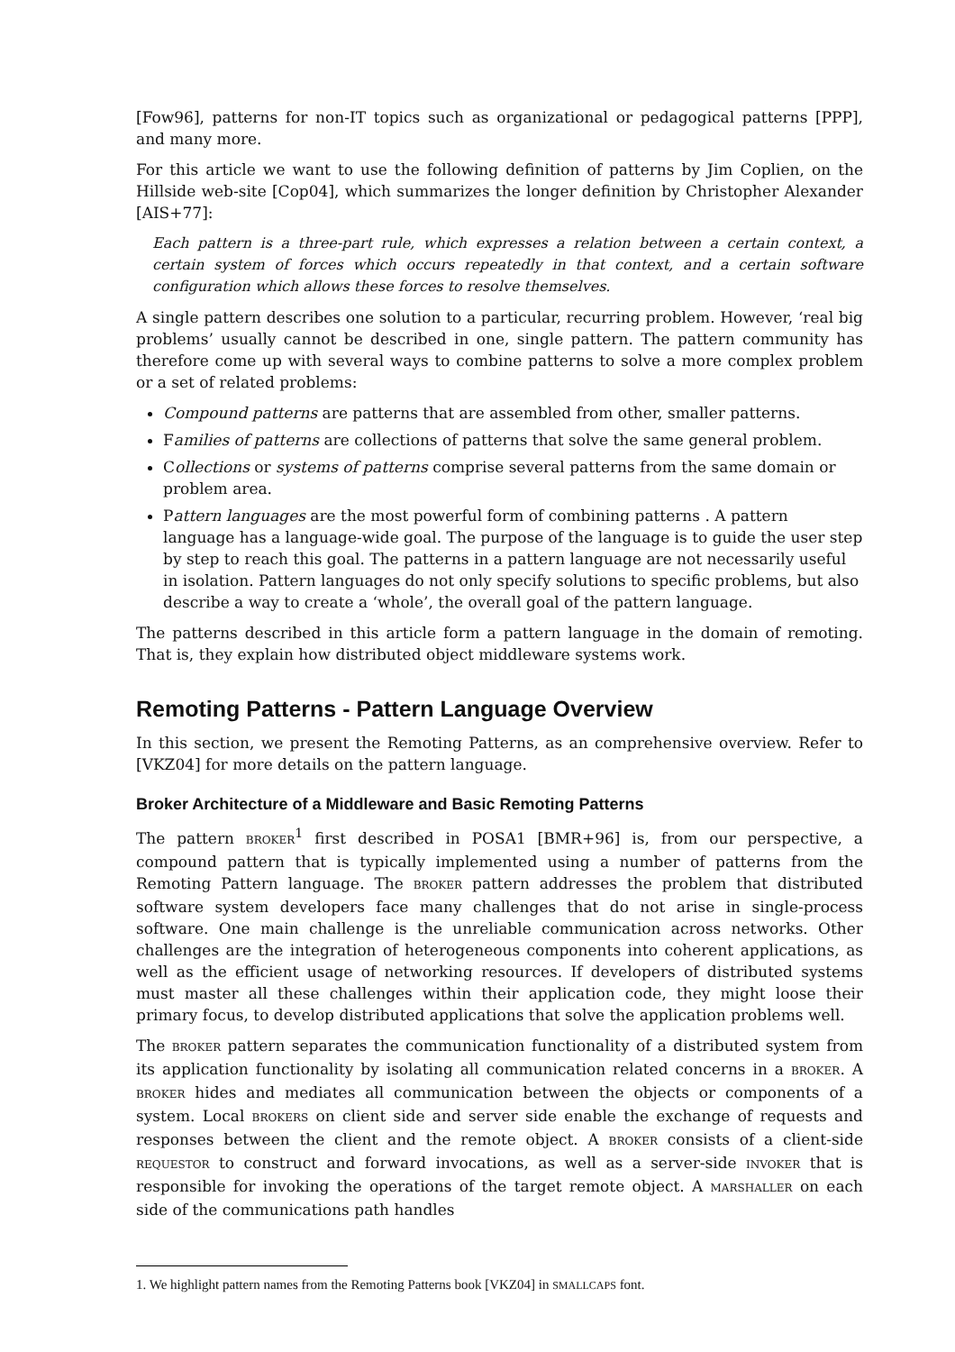[Fow96], patterns for non-IT topics such as organizational or pedagogical patterns [PPP], and many more.
For this article we want to use the following definition of patterns by Jim Coplien, on the Hillside web-site [Cop04], which summarizes the longer definition by Christopher Alexander [AIS+77]:
Each pattern is a three-part rule, which expresses a relation between a certain context, a certain system of forces which occurs repeatedly in that context, and a certain software configuration which allows these forces to resolve themselves.
A single pattern describes one solution to a particular, recurring problem. However, ‘real big problems’ usually cannot be described in one, single pattern. The pattern community has therefore come up with several ways to combine patterns to solve a more complex problem or a set of related problems:
Compound patterns are patterns that are assembled from other, smaller patterns.
Families of patterns are collections of patterns that solve the same general problem.
Collections or systems of patterns comprise several patterns from the same domain or problem area.
Pattern languages are the most powerful form of combining patterns . A pattern language has a language-wide goal. The purpose of the language is to guide the user step by step to reach this goal. The patterns in a pattern language are not necessarily useful in isolation. Pattern languages do not only specify solutions to specific problems, but also describe a way to create a ‘whole’, the overall goal of the pattern language.
The patterns described in this article form a pattern language in the domain of remoting. That is, they explain how distributed object middleware systems work.
Remoting Patterns - Pattern Language Overview
In this section, we present the Remoting Patterns, as an comprehensive overview. Refer to [VKZ04] for more details on the pattern language.
Broker Architecture of a Middleware and Basic Remoting Patterns
The pattern BROKER<sup>1</sup> first described in POSA1 [BMR+96] is, from our perspective, a compound pattern that is typically implemented using a number of patterns from the Remoting Pattern language. The BROKER pattern addresses the problem that distributed software system developers face many challenges that do not arise in single-process software. One main challenge is the unreliable communication across networks. Other challenges are the integration of heterogeneous components into coherent applications, as well as the efficient usage of networking resources. If developers of distributed systems must master all these challenges within their application code, they might loose their primary focus, to develop distributed applications that solve the application problems well.
The BROKER pattern separates the communication functionality of a distributed system from its application functionality by isolating all communication related concerns in a BROKER. A BROKER hides and mediates all communication between the objects or components of a system. Local BROKERS on client side and server side enable the exchange of requests and responses between the client and the remote object. A BROKER consists of a client-side REQUESTOR to construct and forward invocations, as well as a server-side INVOKER that is responsible for invoking the operations of the target remote object. A MARSHALLER on each side of the communications path handles
1. We highlight pattern names from the Remoting Patterns book [VKZ04] in SMALLCAPS font.